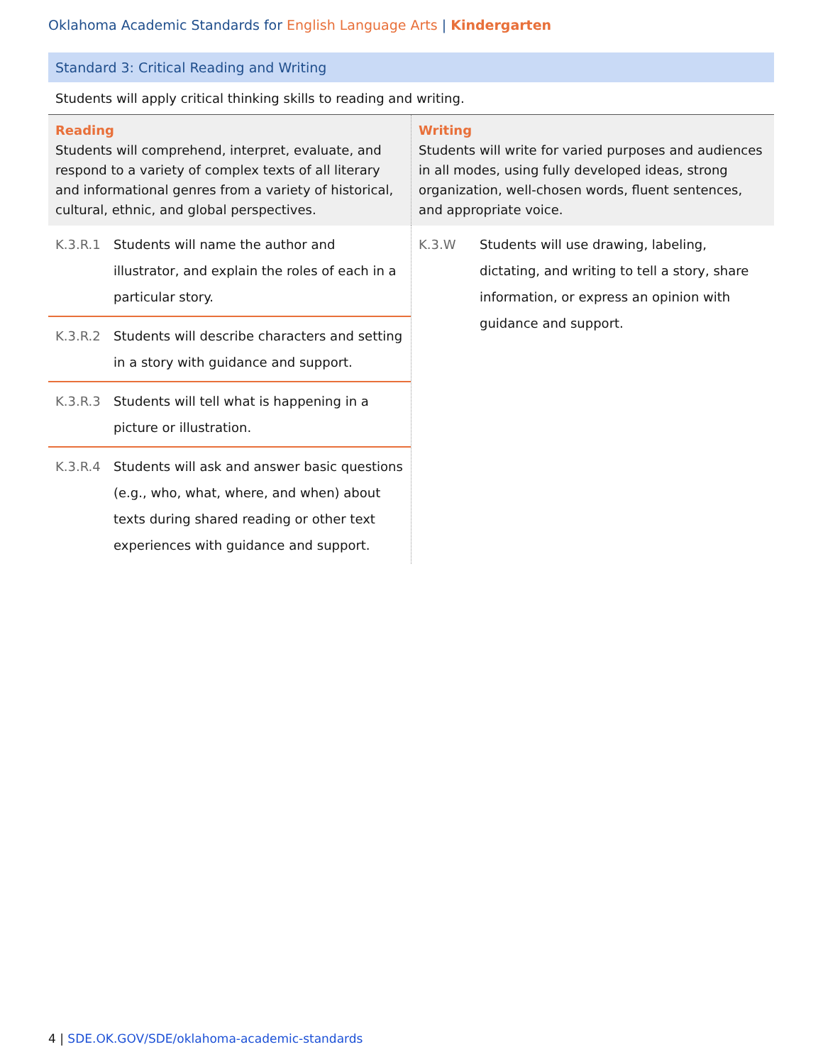Oklahoma Academic Standards for English Language Arts | Kindergarten
Standard 3: Critical Reading and Writing
Students will apply critical thinking skills to reading and writing.
| Reading Students will comprehend, interpret, evaluate, and respond to a variety of complex texts of all literary and informational genres from a variety of historical, cultural, ethnic, and global perspectives. | Writing Students will write for varied purposes and audiences in all modes, using fully developed ideas, strong organization, well-chosen words, fluent sentences, and appropriate voice. |
| / K.3.R.1 / Students will name the author and illustrator, and explain the roles of each in a particular story. / / K.3.R.2 / Students will describe characters and setting in a story with guidance and support. / / K.3.R.3 / Students will tell what is happening in a picture or illustration. / / K.3.R.4 / Students will ask and answer basic questions (e.g., who, what, where, and when) about texts during shared reading or other text experiences with guidance and support. / | / K.3.W / Students will use drawing, labeling, dictating, and writing to tell a story, share information, or express an opinion with guidance and support. / |
4 | SDE.OK.GOV/SDE/oklahoma-academic-standards